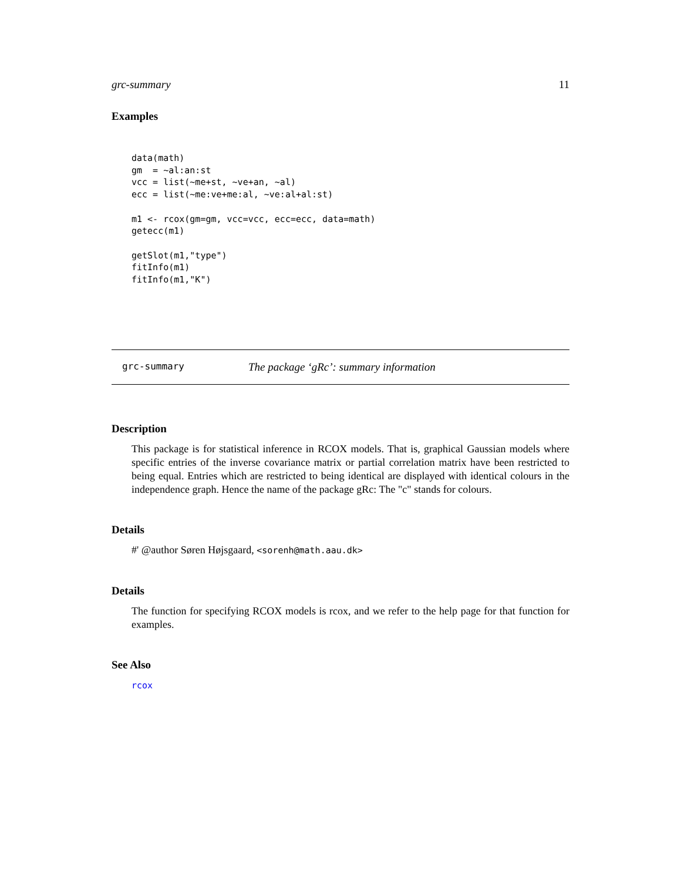grc-summary 11
Examples
data(math)
gm  = ~al:an:st
vcc = list(~me+st, ~ve+an, ~al)
ecc = list(~me:ve+me:al, ~ve:al+al:st)

m1 <- rcox(gm=gm, vcc=vcc, ecc=ecc, data=math)
getecc(m1)

getSlot(m1,"type")
fitInfo(m1)
fitInfo(m1,"K")
grc-summary The package ‘gRc’: summary information
Description
This package is for statistical inference in RCOX models. That is, graphical Gaussian models where specific entries of the inverse covariance matrix or partial correlation matrix have been restricted to being equal. Entries which are restricted to being identical are displayed with identical colours in the independence graph. Hence the name of the package gRc: The "c" stands for colours.
Details
#' @author Søren Højsgaard, <sorenh@math.aau.dk>
Details
The function for specifying RCOX models is rcox, and we refer to the help page for that function for examples.
See Also
rcox